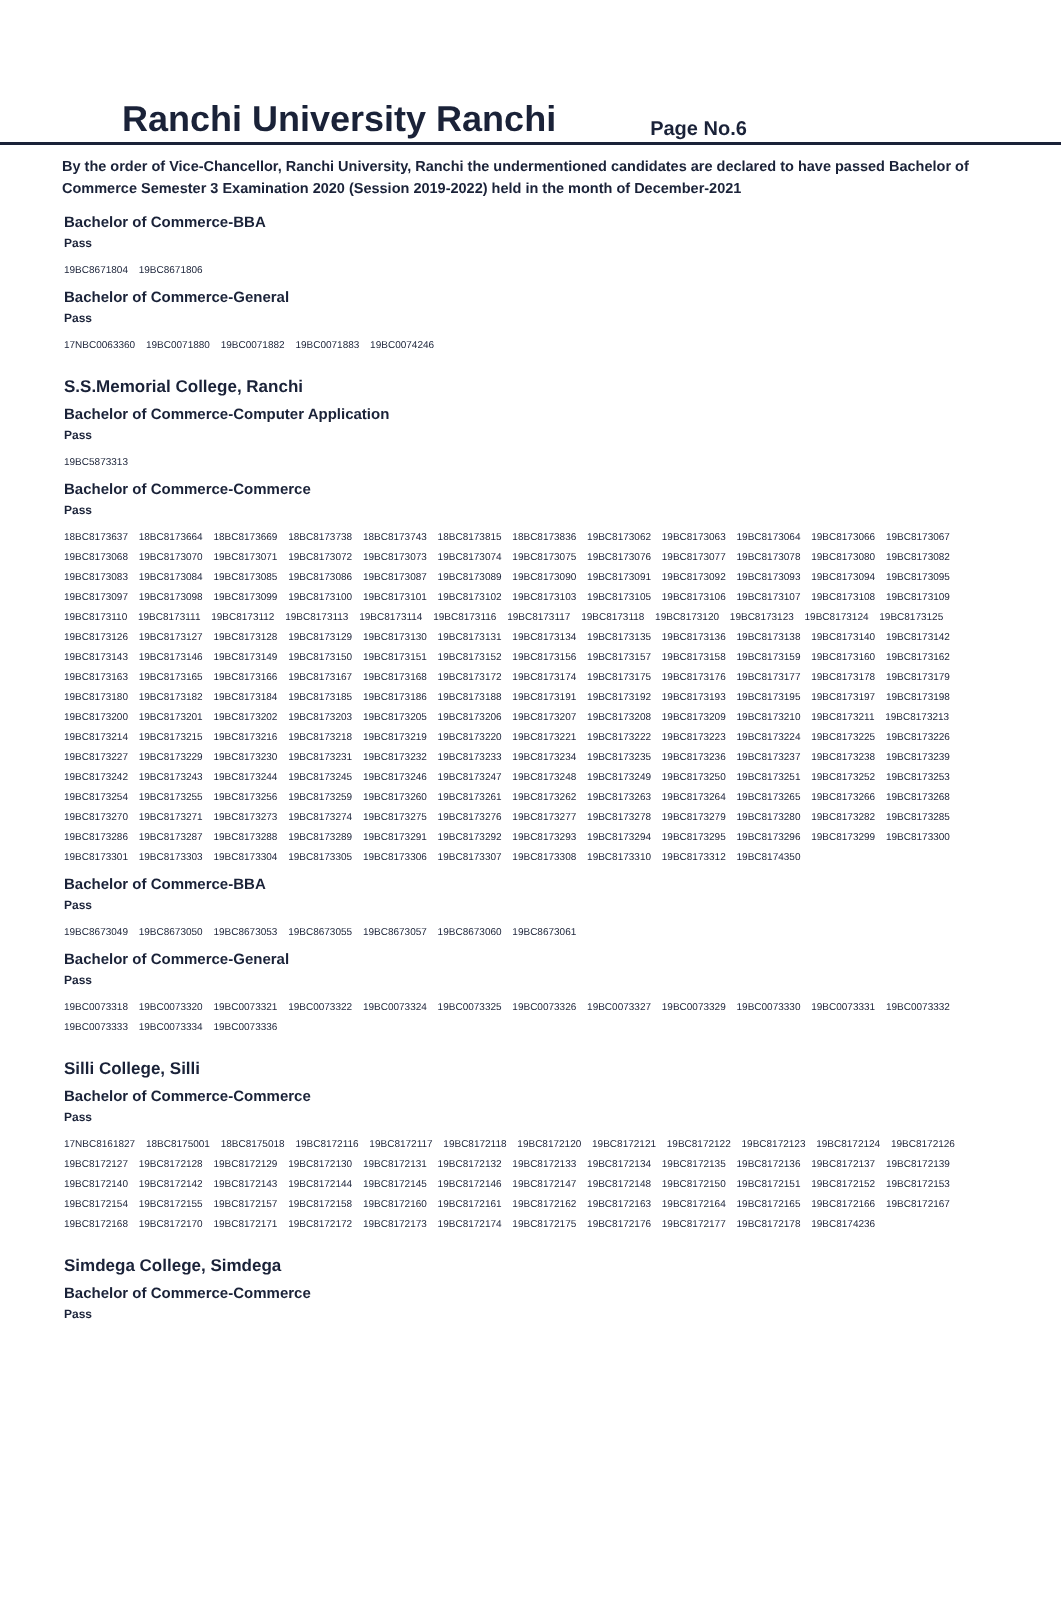Ranchi University Ranchi
Page No.6
By the order of Vice-Chancellor, Ranchi University, Ranchi the undermentioned candidates are declared to have passed Bachelor of Commerce Semester 3 Examination 2020 (Session 2019-2022) held in the month of December-2021
Bachelor of Commerce-BBA
Pass
19BC8671804 19BC8671806
Bachelor of Commerce-General
Pass
17NBC0063360 19BC0071880 19BC0071882 19BC0071883 19BC0074246
S.S.Memorial College, Ranchi
Bachelor of Commerce-Computer Application
Pass
19BC5873313
Bachelor of Commerce-Commerce
Pass
18BC8173637 18BC8173664 18BC8173669 18BC8173738 18BC8173743 18BC8173815 18BC8173836 19BC8173062 19BC8173063 19BC8173064 19BC8173066 19BC8173067
19BC8173068 19BC8173070 19BC8173071 19BC8173072 19BC8173073 19BC8173074 19BC8173075 19BC8173076 19BC8173077 19BC8173078 19BC8173080 19BC8173082
19BC8173083 19BC8173084 19BC8173085 19BC8173086 19BC8173087 19BC8173089 19BC8173090 19BC8173091 19BC8173092 19BC8173093 19BC8173094 19BC8173095
19BC8173097 19BC8173098 19BC8173099 19BC8173100 19BC8173101 19BC8173102 19BC8173103 19BC8173105 19BC8173106 19BC8173107 19BC8173108 19BC8173109
19BC8173110 19BC8173111 19BC8173112 19BC8173113 19BC8173114 19BC8173116 19BC8173117 19BC8173118 19BC8173120 19BC8173123 19BC8173124 19BC8173125
19BC8173126 19BC8173127 19BC8173128 19BC8173129 19BC8173130 19BC8173131 19BC8173134 19BC8173135 19BC8173136 19BC8173138 19BC8173140 19BC8173142
19BC8173143 19BC8173146 19BC8173149 19BC8173150 19BC8173151 19BC8173152 19BC8173156 19BC8173157 19BC8173158 19BC8173159 19BC8173160 19BC8173162
19BC8173163 19BC8173165 19BC8173166 19BC8173167 19BC8173168 19BC8173172 19BC8173174 19BC8173175 19BC8173176 19BC8173177 19BC8173178 19BC8173179
19BC8173180 19BC8173182 19BC8173184 19BC8173185 19BC8173186 19BC8173188 19BC8173191 19BC8173192 19BC8173193 19BC8173195 19BC8173197 19BC8173198
19BC8173200 19BC8173201 19BC8173202 19BC8173203 19BC8173205 19BC8173206 19BC8173207 19BC8173208 19BC8173209 19BC8173210 19BC8173211 19BC8173213
19BC8173214 19BC8173215 19BC8173216 19BC8173218 19BC8173219 19BC8173220 19BC8173221 19BC8173222 19BC8173223 19BC8173224 19BC8173225 19BC8173226
19BC8173227 19BC8173229 19BC8173230 19BC8173231 19BC8173232 19BC8173233 19BC8173234 19BC8173235 19BC8173236 19BC8173237 19BC8173238 19BC8173239
19BC8173242 19BC8173243 19BC8173244 19BC8173245 19BC8173246 19BC8173247 19BC8173248 19BC8173249 19BC8173250 19BC8173251 19BC8173252 19BC8173253
19BC8173254 19BC8173255 19BC8173256 19BC8173259 19BC8173260 19BC8173261 19BC8173262 19BC8173263 19BC8173264 19BC8173265 19BC8173266 19BC8173268
19BC8173270 19BC8173271 19BC8173273 19BC8173274 19BC8173275 19BC8173276 19BC8173277 19BC8173278 19BC8173279 19BC8173280 19BC8173282 19BC8173285
19BC8173286 19BC8173287 19BC8173288 19BC8173289 19BC8173291 19BC8173292 19BC8173293 19BC8173294 19BC8173295 19BC8173296 19BC8173299 19BC8173300
19BC8173301 19BC8173303 19BC8173304 19BC8173305 19BC8173306 19BC8173307 19BC8173308 19BC8173310 19BC8173312 19BC8174350
Bachelor of Commerce-BBA
Pass
19BC8673049 19BC8673050 19BC8673053 19BC8673055 19BC8673057 19BC8673060 19BC8673061
Bachelor of Commerce-General
Pass
19BC0073318 19BC0073320 19BC0073321 19BC0073322 19BC0073324 19BC0073325 19BC0073326 19BC0073327 19BC0073329 19BC0073330 19BC0073331 19BC0073332
19BC0073333 19BC0073334 19BC0073336
Silli College, Silli
Bachelor of Commerce-Commerce
Pass
17NBC8161827 18BC8175001 18BC8175018 19BC8172116 19BC8172117 19BC8172118 19BC8172120 19BC8172121 19BC8172122 19BC8172123 19BC8172124 19BC8172126
19BC8172127 19BC8172128 19BC8172129 19BC8172130 19BC8172131 19BC8172132 19BC8172133 19BC8172134 19BC8172135 19BC8172136 19BC8172137 19BC8172139
19BC8172140 19BC8172142 19BC8172143 19BC8172144 19BC8172145 19BC8172146 19BC8172147 19BC8172148 19BC8172150 19BC8172151 19BC8172152 19BC8172153
19BC8172154 19BC8172155 19BC8172157 19BC8172158 19BC8172160 19BC8172161 19BC8172162 19BC8172163 19BC8172164 19BC8172165 19BC8172166 19BC8172167
19BC8172168 19BC8172170 19BC8172171 19BC8172172 19BC8172173 19BC8172174 19BC8172175 19BC8172176 19BC8172177 19BC8172178 19BC8174236
Simdega College, Simdega
Bachelor of Commerce-Commerce
Pass